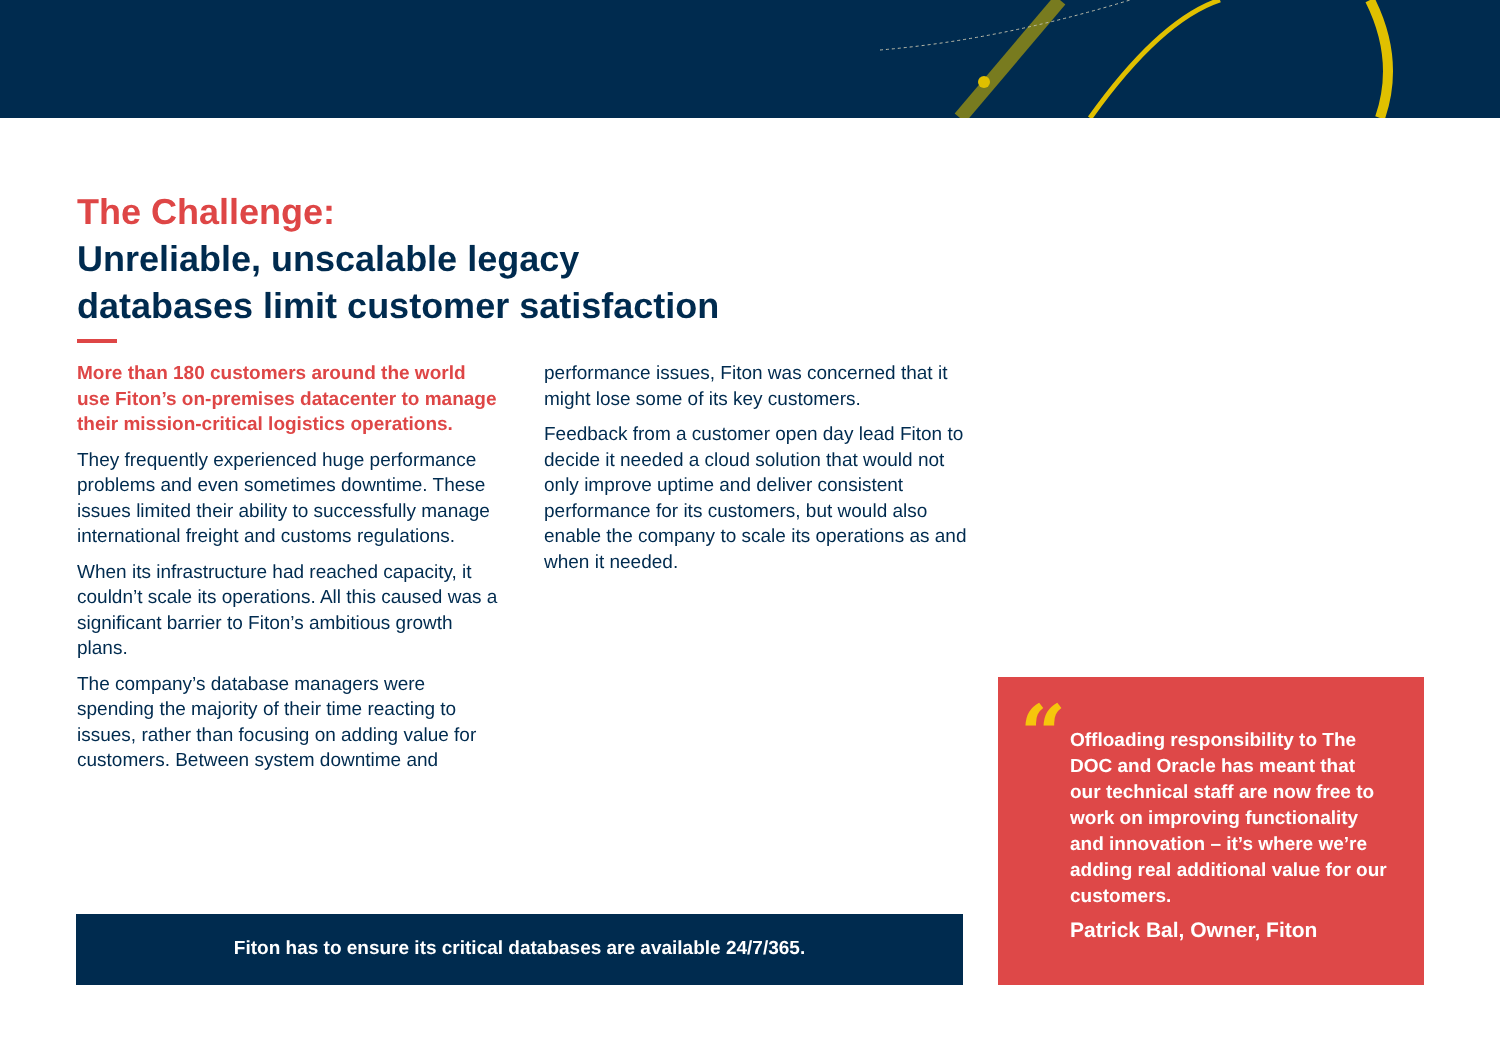The Challenge:
Unreliable, unscalable legacy
databases limit customer satisfaction
More than 180 customers around the world use Fiton’s on-premises datacenter to manage their mission-critical logistics operations.
They frequently experienced huge performance problems and even sometimes downtime. These issues limited their ability to successfully manage international freight and customs regulations.
When its infrastructure had reached capacity, it couldn’t scale its operations. All this caused was a significant barrier to Fiton’s ambitious growth plans.
The company’s database managers were spending the majority of their time reacting to issues, rather than focusing on adding value for customers. Between system downtime and
performance issues, Fiton was concerned that it might lose some of its key customers.
Feedback from a customer open day lead Fiton to decide it needed a cloud solution that would not only improve uptime and deliver consistent performance for its customers, but would also enable the company to scale its operations as and when it needed.
Fiton has to ensure its critical databases are available 24/7/365.
“
Offloading responsibility to The DOC and Oracle has meant that our technical staff are now free to work on improving functionality and innovation – it’s where we’re adding real additional value for our customers.
Patrick Bal, Owner, Fiton